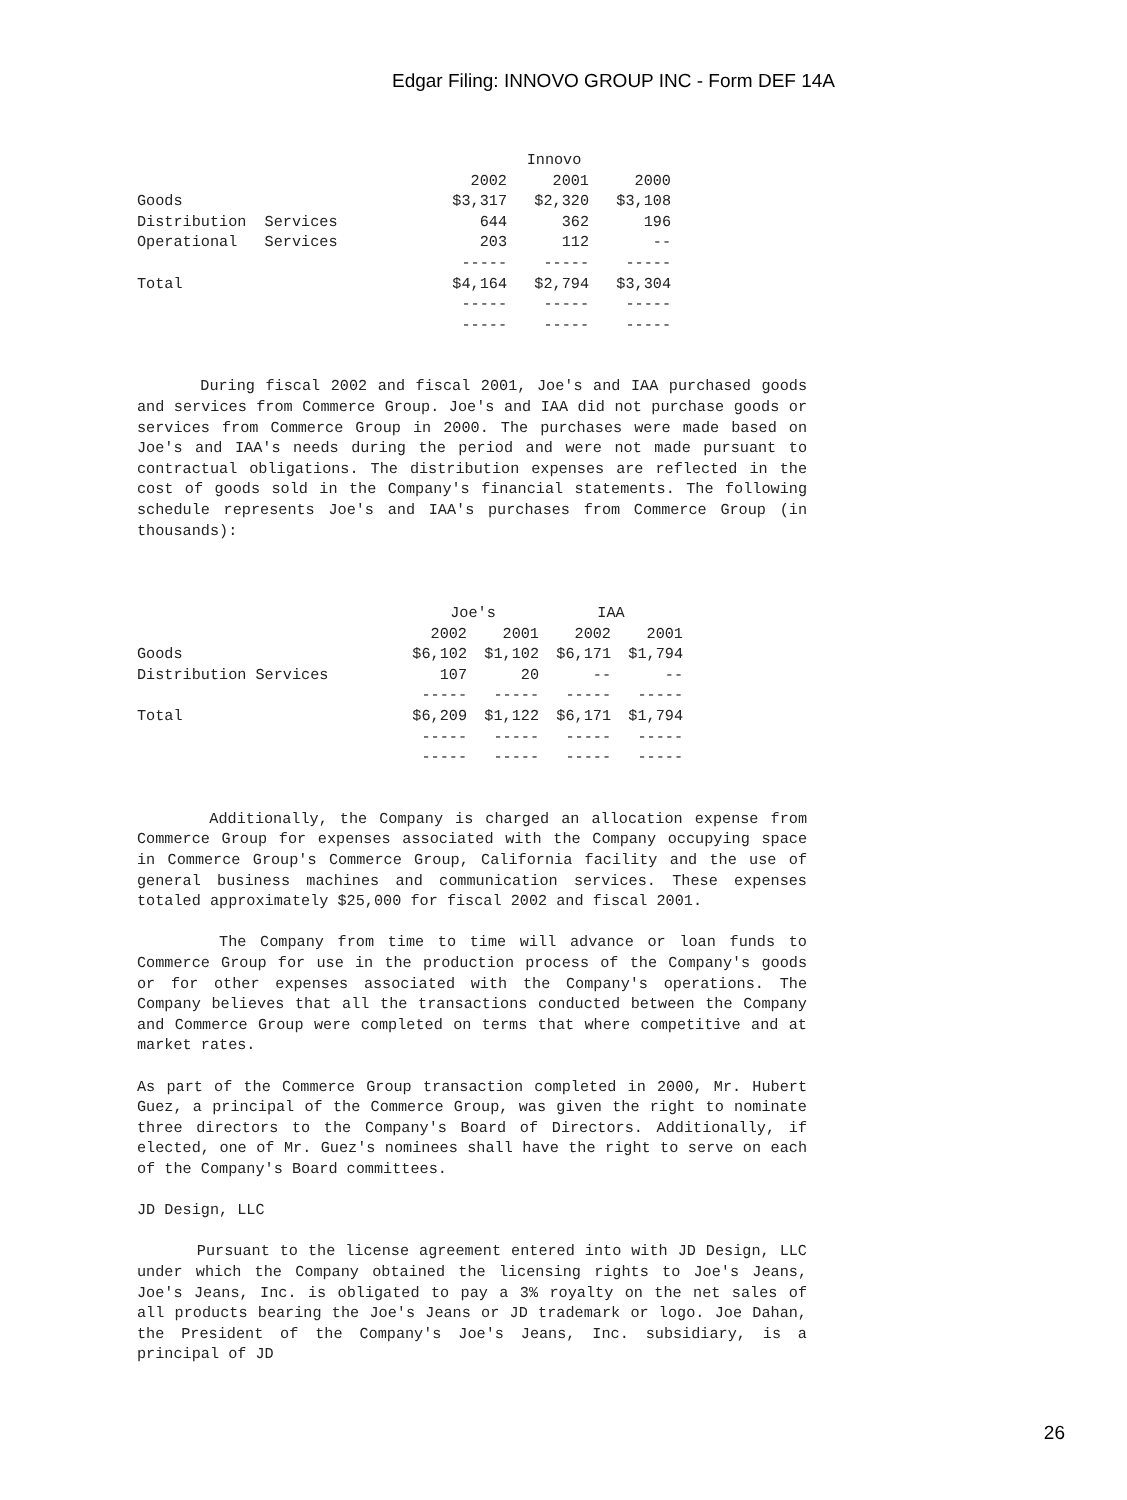Edgar Filing: INNOVO GROUP INC - Form DEF 14A
| | Innovo | | |
| --- | --- | --- | --- |
| | 2002 | 2001 | 2000 |
| Goods | $3,317 | $2,320 | $3,108 |
| Distribution Services | 644 | 362 | 196 |
| Operational Services | 203 | 112 | -- |
| | ----- | ----- | ----- |
| Total | $4,164 | $2,794 | $3,304 |
| | ----- | ----- | ----- |
| | ----- | ----- | ----- |
During fiscal 2002 and fiscal 2001, Joe's and IAA purchased goods and services from Commerce Group. Joe's and IAA did not purchase goods or services from Commerce Group in 2000. The purchases were made based on Joe's and IAA's needs during the period and were not made pursuant to contractual obligations. The distribution expenses are reflected in the cost of goods sold in the Company's financial statements. The following schedule represents Joe's and IAA's purchases from Commerce Group (in thousands):
| | Joe's | | IAA | |
| --- | --- | --- | --- | --- |
| | 2002 | 2001 | 2002 | 2001 |
| Goods | $6,102 | $1,102 | $6,171 | $1,794 |
| Distribution Services | 107 | 20 | -- | -- |
| | ----- | ----- | ----- | ----- |
| Total | $6,209 | $1,122 | $6,171 | $1,794 |
| | ----- | ----- | ----- | ----- |
| | ----- | ----- | ----- | ----- |
Additionally, the Company is charged an allocation expense from Commerce Group for expenses associated with the Company occupying space in Commerce Group's Commerce Group, California facility and the use of general business machines and communication services. These expenses totaled approximately $25,000 for fiscal 2002 and fiscal 2001.
The Company from time to time will advance or loan funds to Commerce Group for use in the production process of the Company's goods or for other expenses associated with the Company's operations. The Company believes that all the transactions conducted between the Company and Commerce Group were completed on terms that where competitive and at market rates.
As part of the Commerce Group transaction completed in 2000, Mr. Hubert Guez, a principal of the Commerce Group, was given the right to nominate three directors to the Company's Board of Directors. Additionally, if elected, one of Mr. Guez's nominees shall have the right to serve on each of the Company's Board committees.
JD Design, LLC
Pursuant to the license agreement entered into with JD Design, LLC under which the Company obtained the licensing rights to Joe's Jeans, Joe's Jeans, Inc. is obligated to pay a 3% royalty on the net sales of all products bearing the Joe's Jeans or JD trademark or logo. Joe Dahan, the President of the Company's Joe's Jeans, Inc. subsidiary, is a principal of JD
26